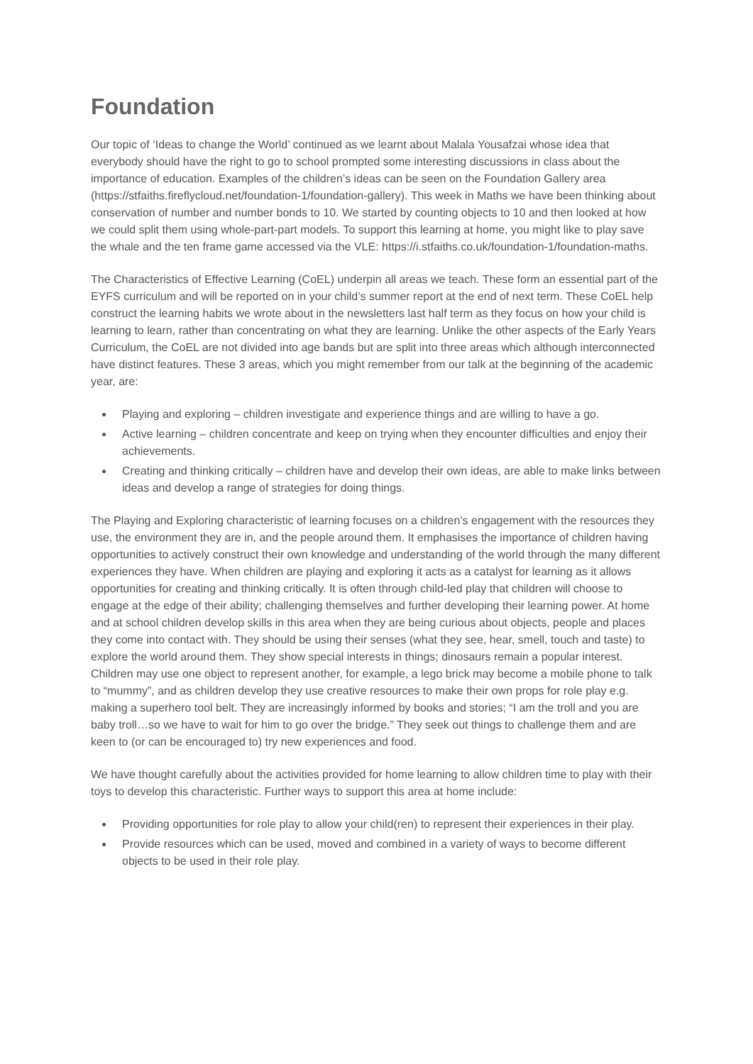Foundation
Our topic of ‘Ideas to change the World’ continued as we learnt about Malala Yousafzai whose idea that everybody should have the right to go to school prompted some interesting discussions in class about the importance of education. Examples of the children’s ideas can be seen on the Foundation Gallery area (https://stfaiths.fireflycloud.net/foundation-1/foundation-gallery). This week in Maths we have been thinking about conservation of number and number bonds to 10. We started by counting objects to 10 and then looked at how we could split them using whole-part-part models. To support this learning at home, you might like to play save the whale and the ten frame game accessed via the VLE: https://i.stfaiths.co.uk/foundation-1/foundation-maths.
The Characteristics of Effective Learning (CoEL) underpin all areas we teach. These form an essential part of the EYFS curriculum and will be reported on in your child’s summer report at the end of next term. These CoEL help construct the learning habits we wrote about in the newsletters last half term as they focus on how your child is learning to learn, rather than concentrating on what they are learning. Unlike the other aspects of the Early Years Curriculum, the CoEL are not divided into age bands but are split into three areas which although interconnected have distinct features. These 3 areas, which you might remember from our talk at the beginning of the academic year, are:
Playing and exploring – children investigate and experience things and are willing to have a go.
Active learning – children concentrate and keep on trying when they encounter difficulties and enjoy their achievements.
Creating and thinking critically – children have and develop their own ideas, are able to make links between ideas and develop a range of strategies for doing things.
The Playing and Exploring characteristic of learning focuses on a children’s engagement with the resources they use, the environment they are in, and the people around them. It emphasises the importance of children having opportunities to actively construct their own knowledge and understanding of the world through the many different experiences they have. When children are playing and exploring it acts as a catalyst for learning as it allows opportunities for creating and thinking critically. It is often through child-led play that children will choose to engage at the edge of their ability; challenging themselves and further developing their learning power. At home and at school children develop skills in this area when they are being curious about objects, people and places they come into contact with. They should be using their senses (what they see, hear, smell, touch and taste) to explore the world around them. They show special interests in things; dinosaurs remain a popular interest. Children may use one object to represent another, for example, a lego brick may become a mobile phone to talk to “mummy”, and as children develop they use creative resources to make their own props for role play e.g. making a superhero tool belt. They are increasingly informed by books and stories; “I am the troll and you are baby troll…so we have to wait for him to go over the bridge.” They seek out things to challenge them and are keen to (or can be encouraged to) try new experiences and food.
We have thought carefully about the activities provided for home learning to allow children time to play with their toys to develop this characteristic. Further ways to support this area at home include:
Providing opportunities for role play to allow your child(ren) to represent their experiences in their play.
Provide resources which can be used, moved and combined in a variety of ways to become different objects to be used in their role play.